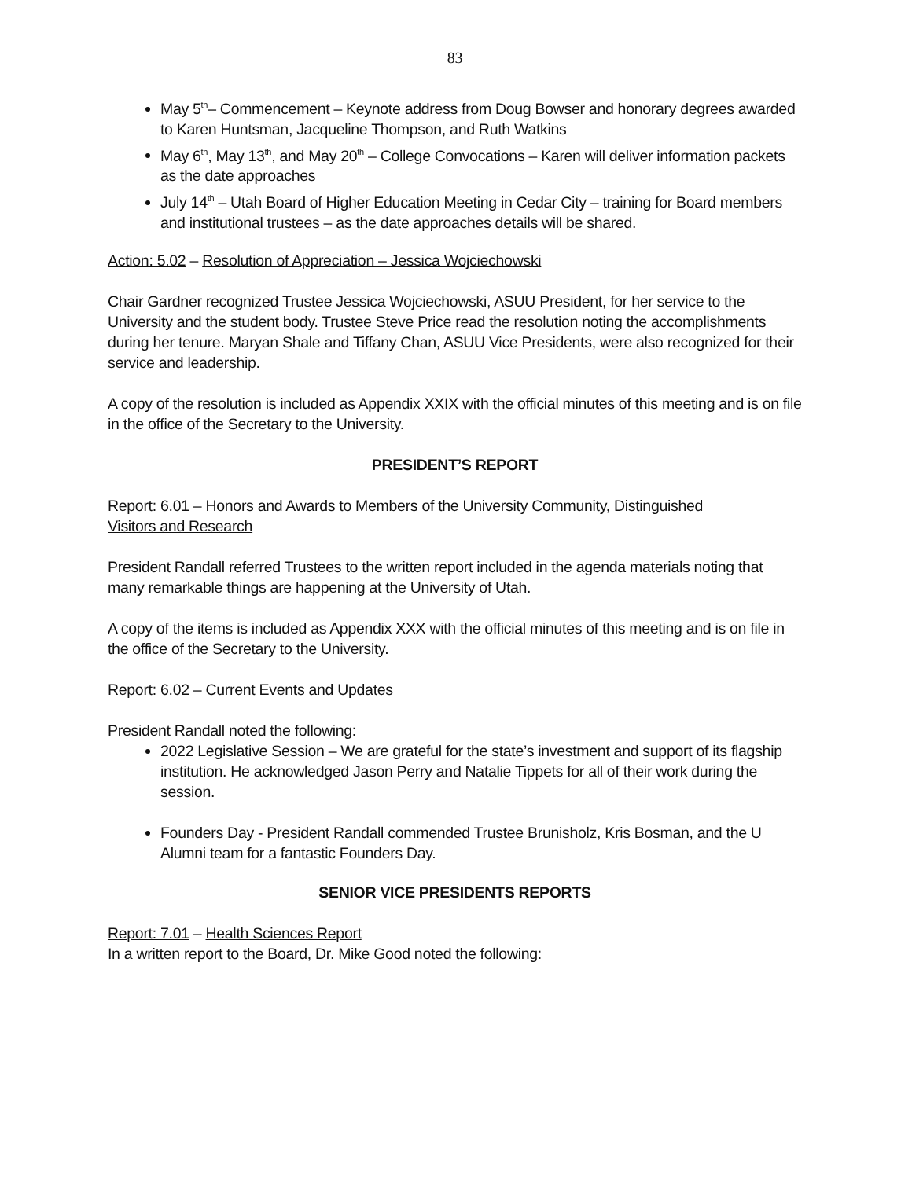83
May 5<sup>th</sup>– Commencement – Keynote address from Doug Bowser and honorary degrees awarded to Karen Huntsman, Jacqueline Thompson, and Ruth Watkins
May 6<sup>th</sup>, May 13<sup>th</sup>, and May 20<sup>th</sup> – College Convocations – Karen will deliver information packets as the date approaches
July 14<sup>th</sup> – Utah Board of Higher Education Meeting in Cedar City – training for Board members and institutional trustees – as the date approaches details will be shared.
Action: 5.02 – Resolution of Appreciation – Jessica Wojciechowski
Chair Gardner recognized Trustee Jessica Wojciechowski, ASUU President, for her service to the University and the student body. Trustee Steve Price read the resolution noting the accomplishments during her tenure. Maryan Shale and Tiffany Chan, ASUU Vice Presidents, were also recognized for their service and leadership.
A copy of the resolution is included as Appendix XXIX with the official minutes of this meeting and is on file in the office of the Secretary to the University.
PRESIDENT’S REPORT
Report: 6.01 – Honors and Awards to Members of the University Community, Distinguished
Visitors and Research
President Randall referred Trustees to the written report included in the agenda materials noting that many remarkable things are happening at the University of Utah.
A copy of the items is included as Appendix XXX with the official minutes of this meeting and is on file in the office of the Secretary to the University.
Report: 6.02 – Current Events and Updates
President Randall noted the following:
2022 Legislative Session – We are grateful for the state’s investment and support of its flagship institution. He acknowledged Jason Perry and Natalie Tippets for all of their work during the session.
Founders Day - President Randall commended Trustee Brunisholz, Kris Bosman, and the U Alumni team for a fantastic Founders Day.
SENIOR VICE PRESIDENTS REPORTS
Report: 7.01 – Health Sciences Report
In a written report to the Board, Dr. Mike Good noted the following: